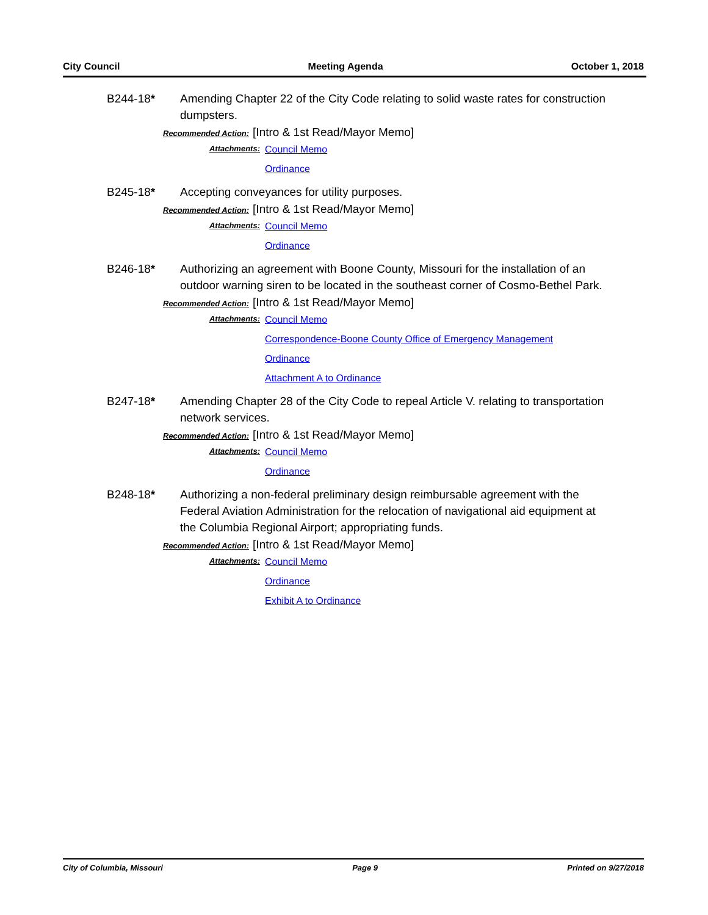City Council Meeting Agenda October 1, 2018
B244-18* Amending Chapter 22 of the City Code relating to solid waste rates for construction dumpsters.
Recommended Action: [Intro & 1st Read/Mayor Memo]
Attachments:
Council Memo
Ordinance
B245-18* Accepting conveyances for utility purposes.
Recommended Action: [Intro & 1st Read/Mayor Memo]
Attachments:
Council Memo
Ordinance
B246-18* Authorizing an agreement with Boone County, Missouri for the installation of an outdoor warning siren to be located in the southeast corner of Cosmo-Bethel Park.
Recommended Action: [Intro & 1st Read/Mayor Memo]
Attachments:
Council Memo
Correspondence-Boone County Office of Emergency Management
Ordinance
Attachment A to Ordinance
B247-18* Amending Chapter 28 of the City Code to repeal Article V. relating to transportation network services.
Recommended Action: [Intro & 1st Read/Mayor Memo]
Attachments:
Council Memo
Ordinance
B248-18* Authorizing a non-federal preliminary design reimbursable agreement with the Federal Aviation Administration for the relocation of navigational aid equipment at the Columbia Regional Airport; appropriating funds.
Recommended Action: [Intro & 1st Read/Mayor Memo]
Attachments:
Council Memo
Ordinance
Exhibit A to Ordinance
City of Columbia, Missouri Page 9 Printed on 9/27/2018